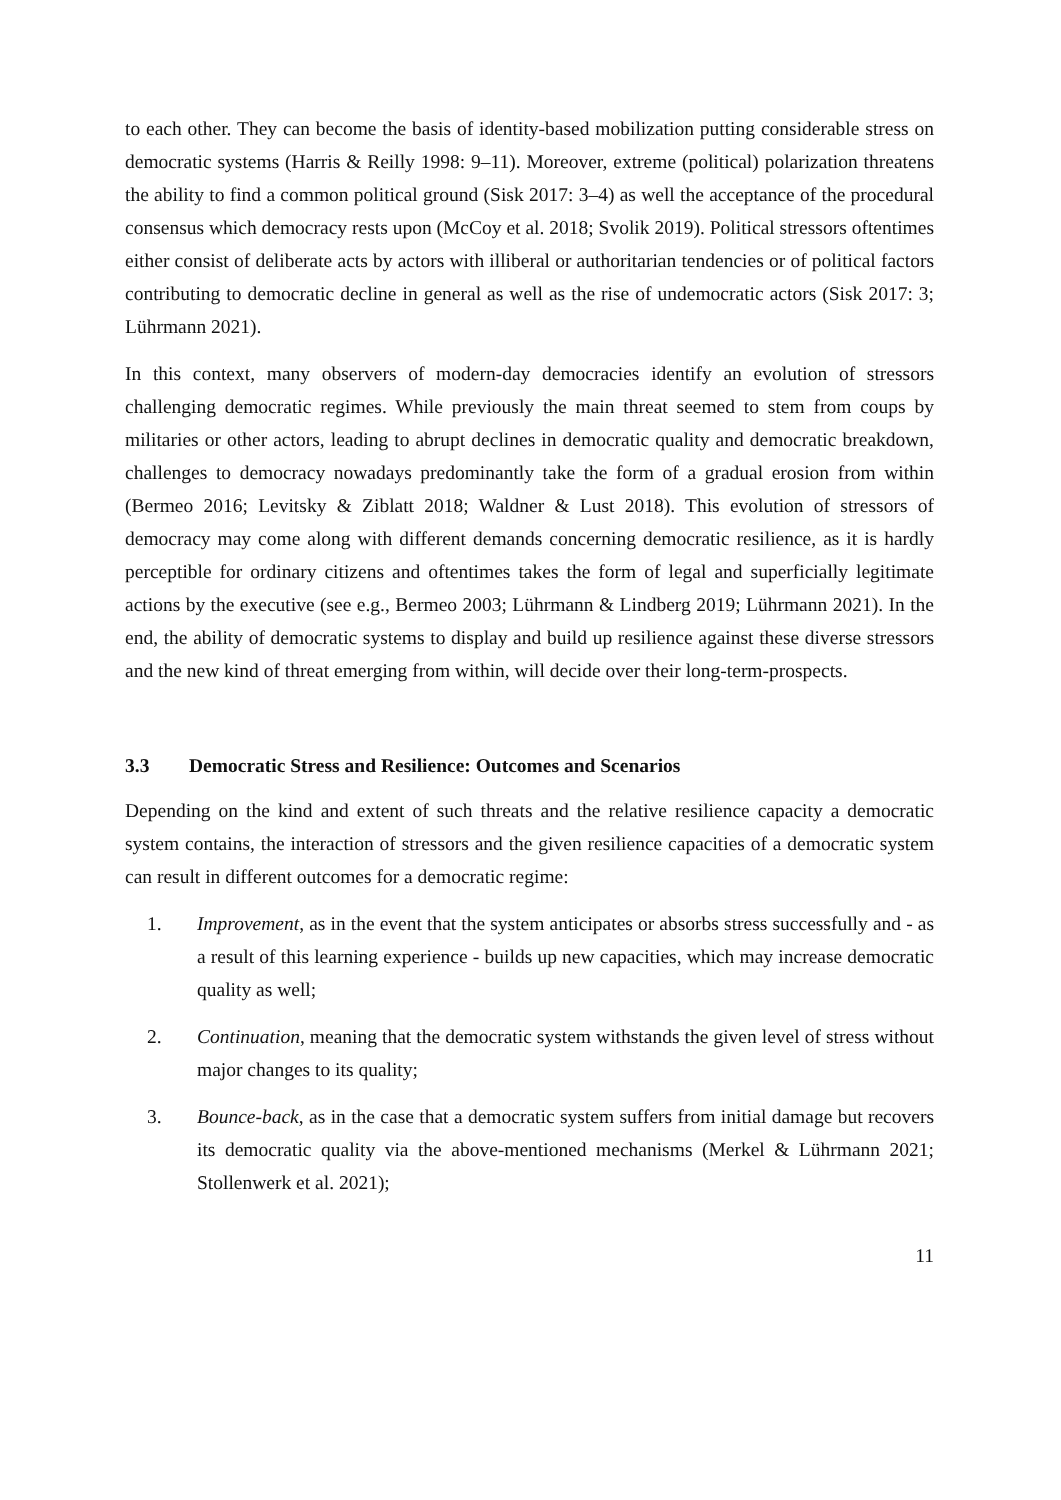to each other. They can become the basis of identity-based mobilization putting considerable stress on democratic systems (Harris & Reilly 1998: 9–11). Moreover, extreme (political) polarization threatens the ability to find a common political ground (Sisk 2017: 3–4) as well the acceptance of the procedural consensus which democracy rests upon (McCoy et al. 2018; Svolik 2019). Political stressors oftentimes either consist of deliberate acts by actors with illiberal or authoritarian tendencies or of political factors contributing to democratic decline in general as well as the rise of undemocratic actors (Sisk 2017: 3; Lührmann 2021).
In this context, many observers of modern-day democracies identify an evolution of stressors challenging democratic regimes. While previously the main threat seemed to stem from coups by militaries or other actors, leading to abrupt declines in democratic quality and democratic breakdown, challenges to democracy nowadays predominantly take the form of a gradual erosion from within (Bermeo 2016; Levitsky & Ziblatt 2018; Waldner & Lust 2018). This evolution of stressors of democracy may come along with different demands concerning democratic resilience, as it is hardly perceptible for ordinary citizens and oftentimes takes the form of legal and superficially legitimate actions by the executive (see e.g., Bermeo 2003; Lührmann & Lindberg 2019; Lührmann 2021). In the end, the ability of democratic systems to display and build up resilience against these diverse stressors and the new kind of threat emerging from within, will decide over their long-term-prospects.
3.3 Democratic Stress and Resilience: Outcomes and Scenarios
Depending on the kind and extent of such threats and the relative resilience capacity a democratic system contains, the interaction of stressors and the given resilience capacities of a democratic system can result in different outcomes for a democratic regime:
1. Improvement, as in the event that the system anticipates or absorbs stress successfully and - as a result of this learning experience - builds up new capacities, which may increase democratic quality as well;
2. Continuation, meaning that the democratic system withstands the given level of stress without major changes to its quality;
3. Bounce-back, as in the case that a democratic system suffers from initial damage but recovers its democratic quality via the above-mentioned mechanisms (Merkel & Lührmann 2021; Stollenwerk et al. 2021);
11